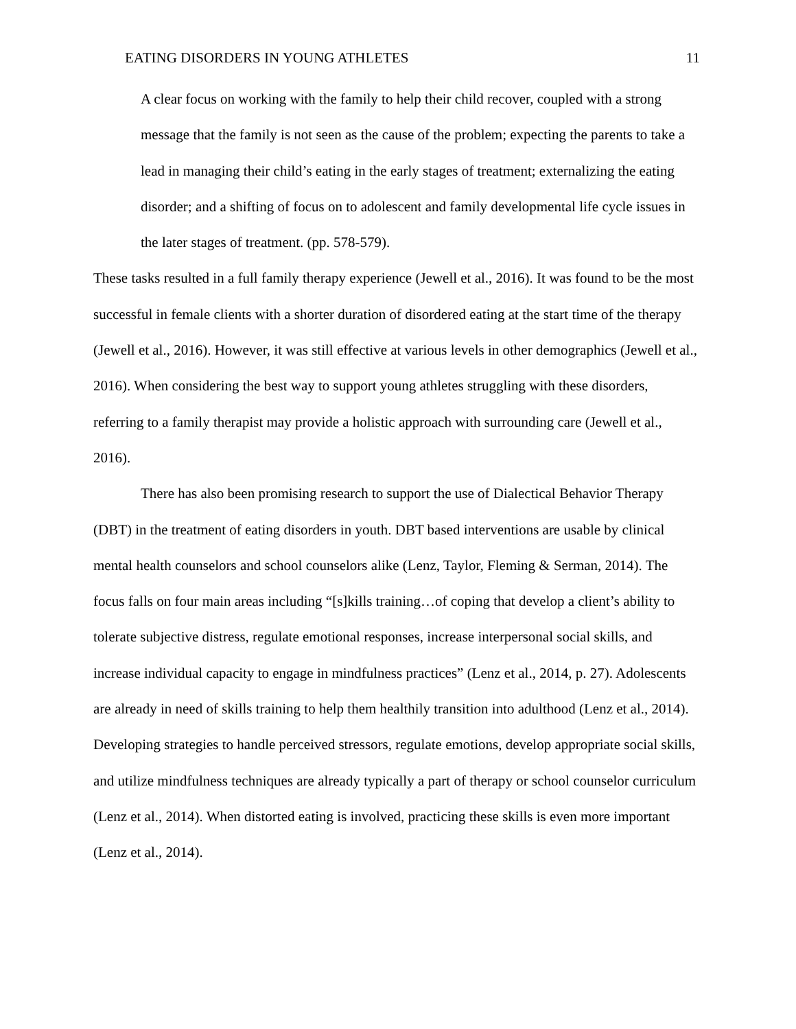EATING DISORDERS IN YOUNG ATHLETES 11
A clear focus on working with the family to help their child recover, coupled with a strong message that the family is not seen as the cause of the problem; expecting the parents to take a lead in managing their child’s eating in the early stages of treatment; externalizing the eating disorder; and a shifting of focus on to adolescent and family developmental life cycle issues in the later stages of treatment. (pp. 578-579).
These tasks resulted in a full family therapy experience (Jewell et al., 2016). It was found to be the most successful in female clients with a shorter duration of disordered eating at the start time of the therapy (Jewell et al., 2016). However, it was still effective at various levels in other demographics (Jewell et al., 2016). When considering the best way to support young athletes struggling with these disorders, referring to a family therapist may provide a holistic approach with surrounding care (Jewell et al., 2016).
There has also been promising research to support the use of Dialectical Behavior Therapy (DBT) in the treatment of eating disorders in youth. DBT based interventions are usable by clinical mental health counselors and school counselors alike (Lenz, Taylor, Fleming & Serman, 2014). The focus falls on four main areas including “[s]kills training…of coping that develop a client’s ability to tolerate subjective distress, regulate emotional responses, increase interpersonal social skills, and increase individual capacity to engage in mindfulness practices” (Lenz et al., 2014, p. 27). Adolescents are already in need of skills training to help them healthily transition into adulthood (Lenz et al., 2014). Developing strategies to handle perceived stressors, regulate emotions, develop appropriate social skills, and utilize mindfulness techniques are already typically a part of therapy or school counselor curriculum (Lenz et al., 2014). When distorted eating is involved, practicing these skills is even more important (Lenz et al., 2014).